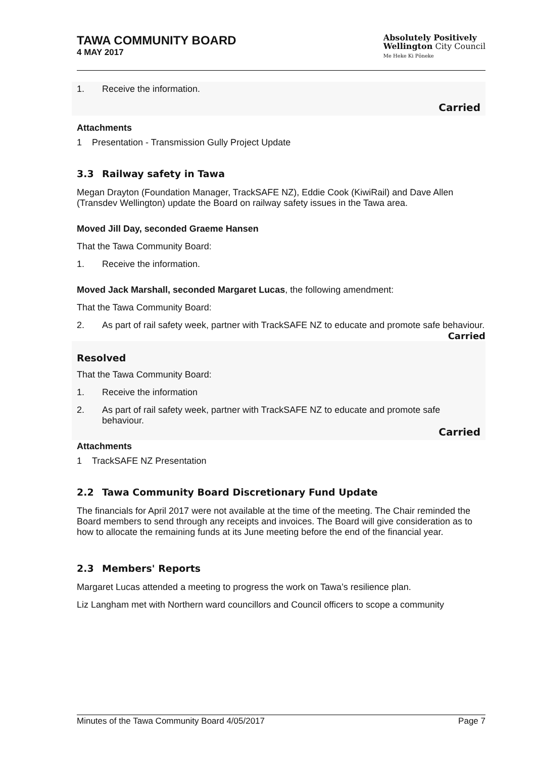TAWA COMMUNITY BOARD
4 MAY 2017
Absolutely Positively
Wellington City Council
Me Heke Ki Pōneke
1. Receive the information.
Carried
Attachments
1 Presentation - Transmission Gully Project Update
3.3 Railway safety in Tawa
Megan Drayton (Foundation Manager, TrackSAFE NZ), Eddie Cook (KiwiRail) and Dave Allen (Transdev Wellington) update the Board on railway safety issues in the Tawa area.
Moved Jill Day, seconded Graeme Hansen
That the Tawa Community Board:
1. Receive the information.
Moved Jack Marshall, seconded Margaret Lucas, the following amendment:
That the Tawa Community Board:
2. As part of rail safety week, partner with TrackSAFE NZ to educate and promote safe behaviour.
Carried
Resolved
That the Tawa Community Board:
1. Receive the information
2. As part of rail safety week, partner with TrackSAFE NZ to educate and promote safe behaviour.
Carried
Attachments
1 TrackSAFE NZ Presentation
2.2 Tawa Community Board Discretionary Fund Update
The financials for April 2017 were not available at the time of the meeting. The Chair reminded the Board members to send through any receipts and invoices. The Board will give consideration as to how to allocate the remaining funds at its June meeting before the end of the financial year.
2.3 Members' Reports
Margaret Lucas attended a meeting to progress the work on Tawa’s resilience plan.
Liz Langham met with Northern ward councillors and Council officers to scope a community
Minutes of the Tawa Community Board 4/05/2017 Page 7